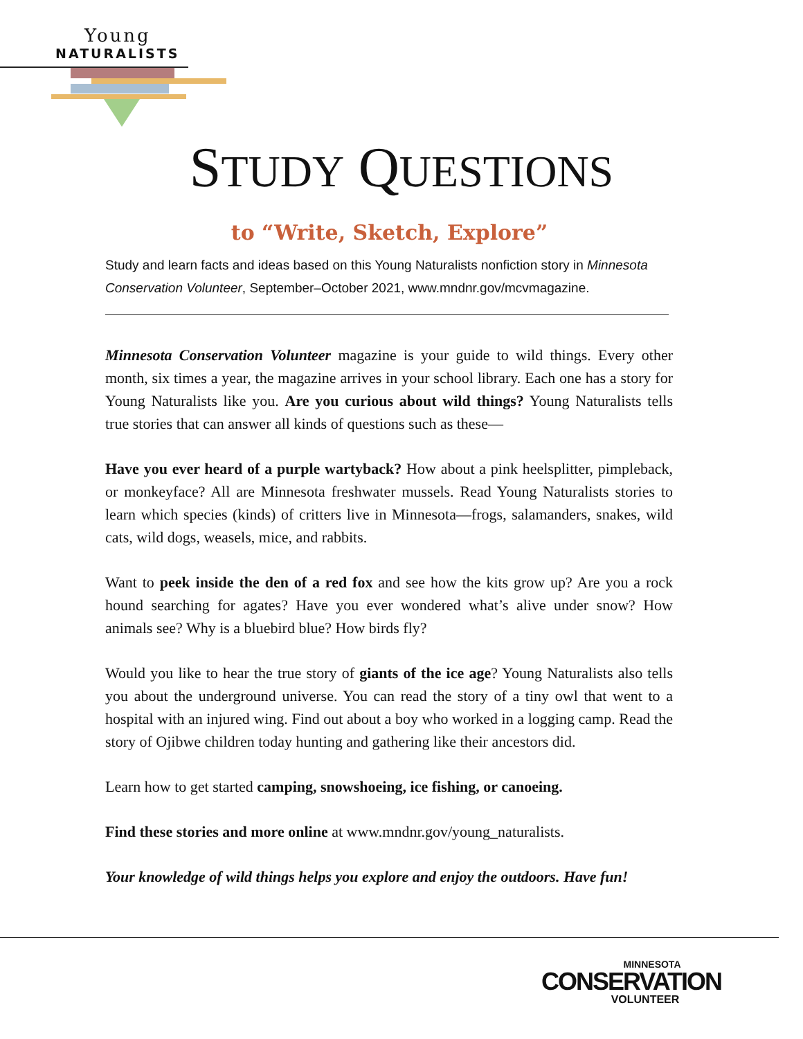Young
NATURALISTS
STUDY QUESTIONS
to “Write, Sketch, Explore”
Study and learn facts and ideas based on this Young Naturalists nonfiction story in Minnesota Conservation Volunteer, September–October 2021, www.mndnr.gov/mcvmagazine.
Minnesota Conservation Volunteer magazine is your guide to wild things. Every other month, six times a year, the magazine arrives in your school library. Each one has a story for Young Naturalists like you. Are you curious about wild things? Young Naturalists tells true stories that can answer all kinds of questions such as these—
Have you ever heard of a purple wartyback? How about a pink heelsplitter, pimple­back, or monkeyface? All are Minnesota freshwater mussels. Read Young Naturalists stories to learn which species (kinds) of critters live in Minnesota—frogs, salamanders, snakes, wild cats, wild dogs, weasels, mice, and rabbits.
Want to peek inside the den of a red fox and see how the kits grow up? Are you a rock hound searching for agates? Have you ever wondered what’s alive under snow? How animals see? Why is a bluebird blue? How birds fly?
Would you like to hear the true story of giants of the ice age? Young Naturalists also tells you about the underground universe. You can read the story of a tiny owl that went to a hospital with an injured wing. Find out about a boy who worked in a logging camp. Read the story of Ojibwe children today hunting and gathering like their ancestors did.
Learn how to get started camping, snowshoeing, ice fishing, or canoeing.
Find these stories and more online at www.mndnr.gov/young_naturalists.
Your knowledge of wild things helps you explore and enjoy the outdoors. Have fun!
MINNESOTA
CONSERVATION
VOLUNTEER